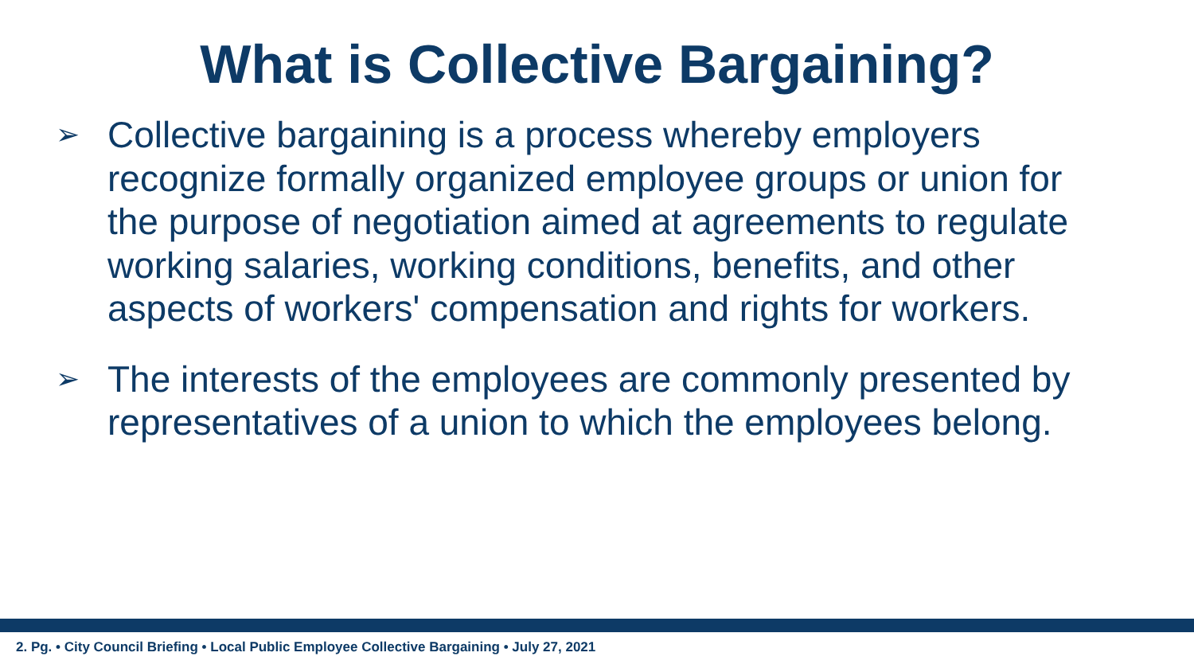What is Collective Bargaining?
➢ Collective bargaining is a process whereby employers recognize formally organized employee groups or union for the purpose of negotiation aimed at agreements to regulate working salaries, working conditions, benefits, and other aspects of workers' compensation and rights for workers.
➢ The interests of the employees are commonly presented by representatives of a union to which the employees belong.
2. Pg. • City Council Briefing • Local Public Employee Collective Bargaining • July 27, 2021